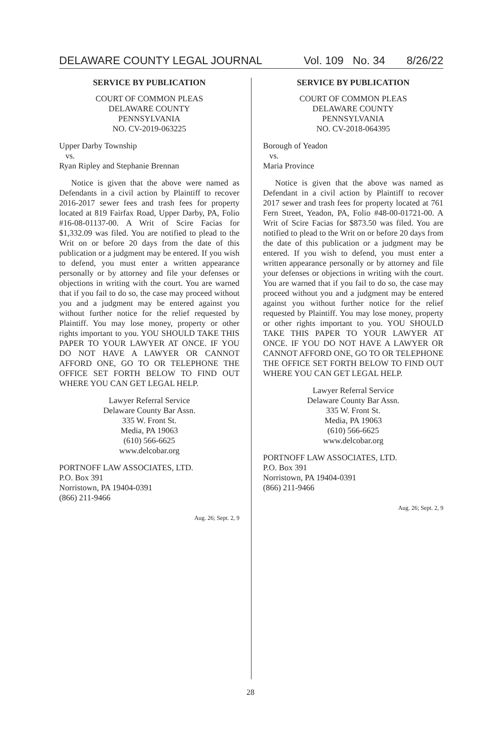DELAWARE COUNTY LEGAL JOURNAL Vol. 109 No. 34 8/26/22
SERVICE BY PUBLICATION
COURT OF COMMON PLEAS
DELAWARE COUNTY
PENNSYLVANIA
NO. CV-2019-063225
Upper Darby Township
vs.
Ryan Ripley and Stephanie Brennan
Notice is given that the above were named as Defendants in a civil action by Plaintiff to recover 2016-2017 sewer fees and trash fees for property located at 819 Fairfax Road, Upper Darby, PA, Folio #16-08-01137-00. A Writ of Scire Facias for $1,332.09 was filed. You are notified to plead to the Writ on or before 20 days from the date of this publication or a judgment may be entered. If you wish to defend, you must enter a written appearance personally or by attorney and file your defenses or objections in writing with the court. You are warned that if you fail to do so, the case may proceed without you and a judgment may be entered against you without further notice for the relief requested by Plaintiff. You may lose money, property or other rights important to you. YOU SHOULD TAKE THIS PAPER TO YOUR LAWYER AT ONCE. IF YOU DO NOT HAVE A LAWYER OR CANNOT AFFORD ONE, GO TO OR TELEPHONE THE OFFICE SET FORTH BELOW TO FIND OUT WHERE YOU CAN GET LEGAL HELP.
Lawyer Referral Service
Delaware County Bar Assn.
335 W. Front St.
Media, PA 19063
(610) 566-6625
www.delcobar.org
PORTNOFF LAW ASSOCIATES, LTD.
P.O. Box 391
Norristown, PA 19404-0391
(866) 211-9466
Aug. 26; Sept. 2, 9
SERVICE BY PUBLICATION
COURT OF COMMON PLEAS
DELAWARE COUNTY
PENNSYLVANIA
NO. CV-2018-064395
Borough of Yeadon
vs.
Maria Province
Notice is given that the above was named as Defendant in a civil action by Plaintiff to recover 2017 sewer and trash fees for property located at 761 Fern Street, Yeadon, PA, Folio #48-00-01721-00. A Writ of Scire Facias for $873.50 was filed. You are notified to plead to the Writ on or before 20 days from the date of this publication or a judgment may be entered. If you wish to defend, you must enter a written appearance personally or by attorney and file your defenses or objections in writing with the court. You are warned that if you fail to do so, the case may proceed without you and a judgment may be entered against you without further notice for the relief requested by Plaintiff. You may lose money, property or other rights important to you. YOU SHOULD TAKE THIS PAPER TO YOUR LAWYER AT ONCE. IF YOU DO NOT HAVE A LAWYER OR CANNOT AFFORD ONE, GO TO OR TELEPHONE THE OFFICE SET FORTH BELOW TO FIND OUT WHERE YOU CAN GET LEGAL HELP.
Lawyer Referral Service
Delaware County Bar Assn.
335 W. Front St.
Media, PA 19063
(610) 566-6625
www.delcobar.org
PORTNOFF LAW ASSOCIATES, LTD.
P.O. Box 391
Norristown, PA 19404-0391
(866) 211-9466
Aug. 26; Sept. 2, 9
28